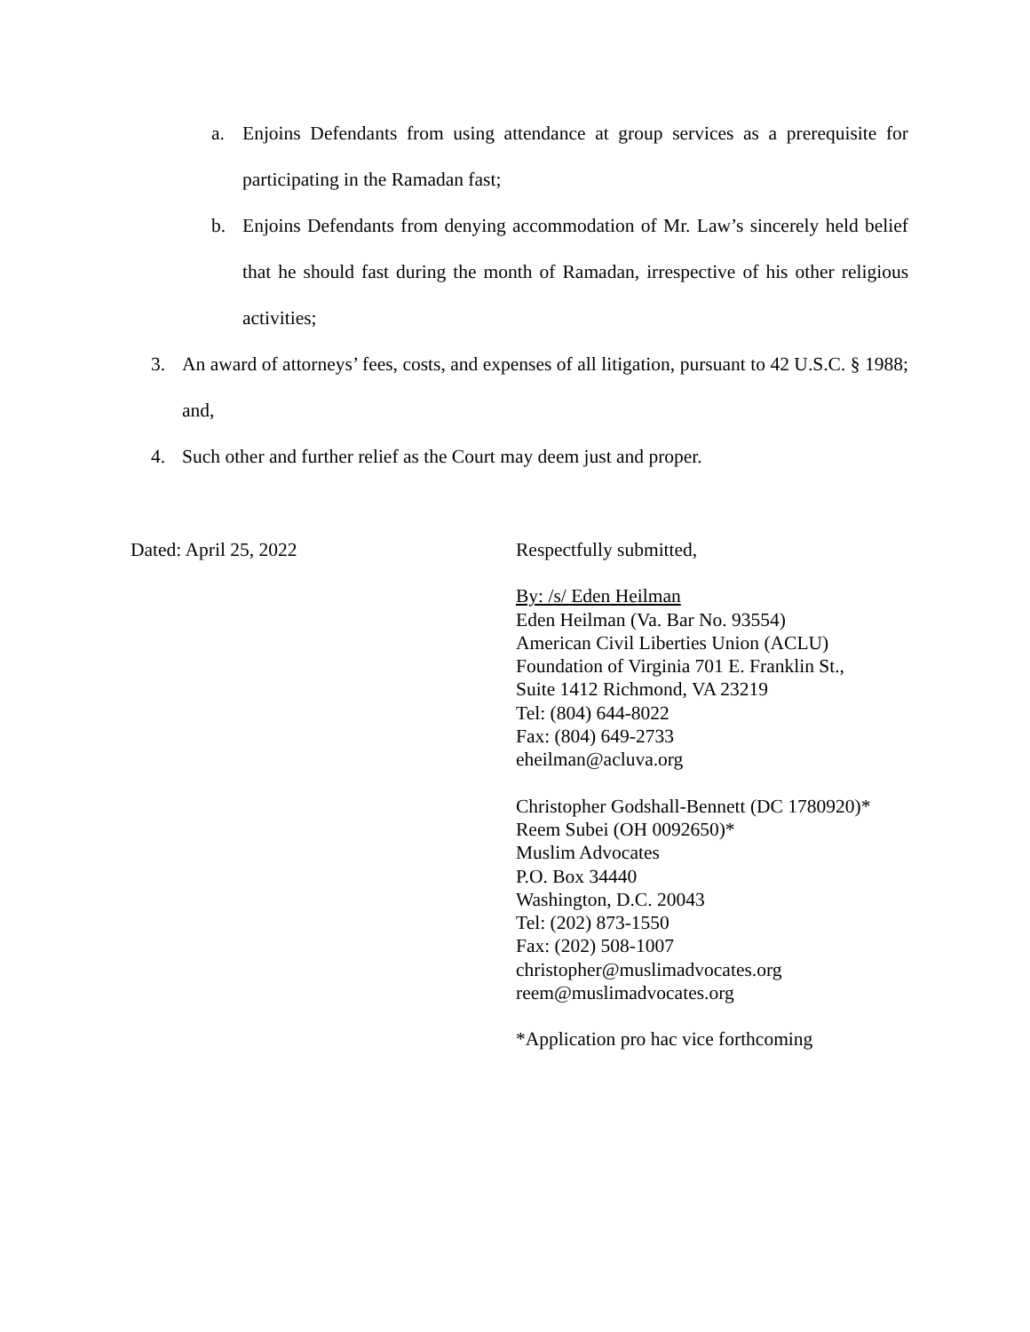a. Enjoins Defendants from using attendance at group services as a prerequisite for participating in the Ramadan fast;
b. Enjoins Defendants from denying accommodation of Mr. Law’s sincerely held belief that he should fast during the month of Ramadan, irrespective of his other religious activities;
3. An award of attorneys’ fees, costs, and expenses of all litigation, pursuant to 42 U.S.C. § 1988; and,
4. Such other and further relief as the Court may deem just and proper.
Dated: April 25, 2022 Respectfully submitted,
By: /s/ Eden Heilman
Eden Heilman (Va. Bar No. 93554)
American Civil Liberties Union (ACLU)
Foundation of Virginia 701 E. Franklin St.,
Suite 1412 Richmond, VA 23219
Tel: (804) 644-8022
Fax: (804) 649-2733
eheilman@acluva.org
Christopher Godshall-Bennett (DC 1780920)*
Reem Subei (OH 0092650)*
Muslim Advocates
P.O. Box 34440
Washington, D.C. 20043
Tel: (202) 873-1550
Fax: (202) 508-1007
christopher@muslimadvocates.org
reem@muslimadvocates.org
*Application pro hac vice forthcoming